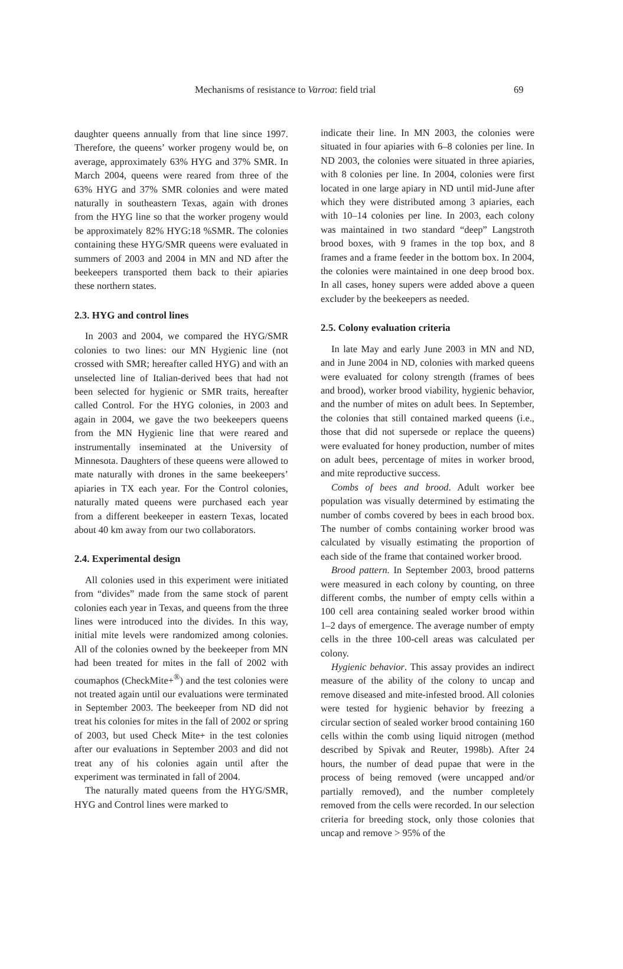Mechanisms of resistance to Varroa: field trial 69
daughter queens annually from that line since 1997. Therefore, the queens’ worker progeny would be, on average, approximately 63% HYG and 37% SMR. In March 2004, queens were reared from three of the 63% HYG and 37% SMR colonies and were mated naturally in southeastern Texas, again with drones from the HYG line so that the worker progeny would be approximately 82% HYG:18 %SMR. The colonies containing these HYG/SMR queens were evaluated in summers of 2003 and 2004 in MN and ND after the beekeepers transported them back to their apiaries these northern states.
2.3. HYG and control lines
In 2003 and 2004, we compared the HYG/SMR colonies to two lines: our MN Hygienic line (not crossed with SMR; hereafter called HYG) and with an unselected line of Italian-derived bees that had not been selected for hygienic or SMR traits, hereafter called Control. For the HYG colonies, in 2003 and again in 2004, we gave the two beekeepers queens from the MN Hygienic line that were reared and instrumentally inseminated at the University of Minnesota. Daughters of these queens were allowed to mate naturally with drones in the same beekeepers’ apiaries in TX each year. For the Control colonies, naturally mated queens were purchased each year from a different beekeeper in eastern Texas, located about 40 km away from our two collaborators.
2.4. Experimental design
All colonies used in this experiment were initiated from “divides” made from the same stock of parent colonies each year in Texas, and queens from the three lines were introduced into the divides. In this way, initial mite levels were randomized among colonies. All of the colonies owned by the beekeeper from MN had been treated for mites in the fall of 2002 with coumaphos (CheckMite+<sup>®</sup>) and the test colonies were not treated again until our evaluations were terminated in September 2003. The beekeeper from ND did not treat his colonies for mites in the fall of 2002 or spring of 2003, but used Check Mite+ in the test colonies after our evaluations in September 2003 and did not treat any of his colonies again until after the experiment was terminated in fall of 2004.
The naturally mated queens from the HYG/SMR, HYG and Control lines were marked to
indicate their line. In MN 2003, the colonies were situated in four apiaries with 6–8 colonies per line. In ND 2003, the colonies were situated in three apiaries, with 8 colonies per line. In 2004, colonies were first located in one large apiary in ND until mid-June after which they were distributed among 3 apiaries, each with 10–14 colonies per line. In 2003, each colony was maintained in two standard “deep” Langstroth brood boxes, with 9 frames in the top box, and 8 frames and a frame feeder in the bottom box. In 2004, the colonies were maintained in one deep brood box. In all cases, honey supers were added above a queen excluder by the beekeepers as needed.
2.5. Colony evaluation criteria
In late May and early June 2003 in MN and ND, and in June 2004 in ND, colonies with marked queens were evaluated for colony strength (frames of bees and brood), worker brood viability, hygienic behavior, and the number of mites on adult bees. In September, the colonies that still contained marked queens (i.e., those that did not supersede or replace the queens) were evaluated for honey production, number of mites on adult bees, percentage of mites in worker brood, and mite reproductive success.
Combs of bees and brood. Adult worker bee population was visually determined by estimating the number of combs covered by bees in each brood box. The number of combs containing worker brood was calculated by visually estimating the proportion of each side of the frame that contained worker brood.
Brood pattern. In September 2003, brood patterns were measured in each colony by counting, on three different combs, the number of empty cells within a 100 cell area containing sealed worker brood within 1–2 days of emergence. The average number of empty cells in the three 100-cell areas was calculated per colony.
Hygienic behavior. This assay provides an indirect measure of the ability of the colony to uncap and remove diseased and mite-infested brood. All colonies were tested for hygienic behavior by freezing a circular section of sealed worker brood containing 160 cells within the comb using liquid nitrogen (method described by Spivak and Reuter, 1998b). After 24 hours, the number of dead pupae that were in the process of being removed (were uncapped and/or partially removed), and the number completely removed from the cells were recorded. In our selection criteria for breeding stock, only those colonies that uncap and remove > 95% of the